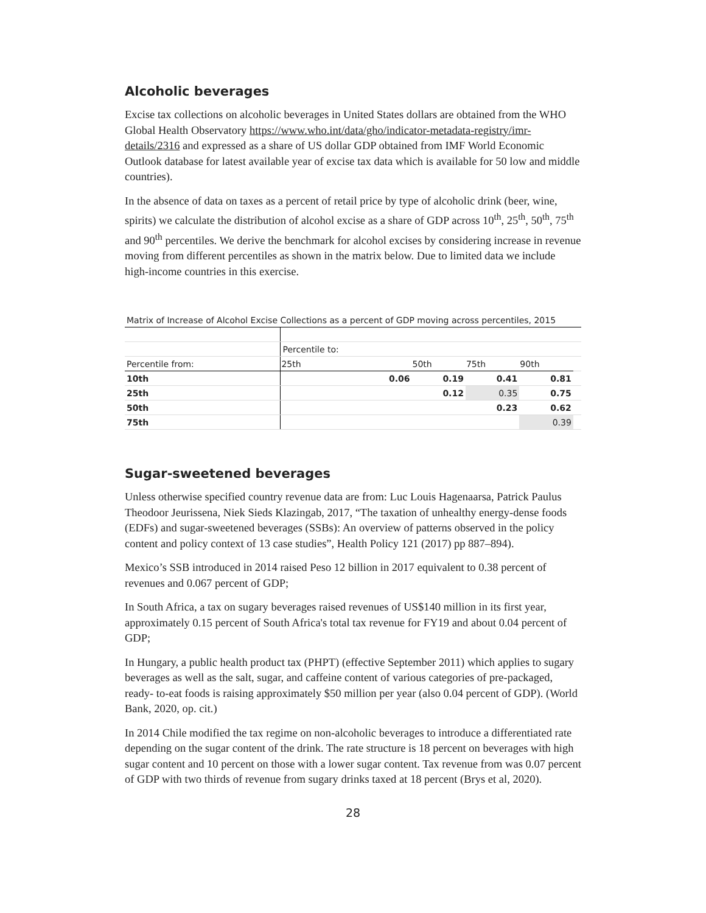Alcoholic beverages
Excise tax collections on alcoholic beverages in United States dollars are obtained from the WHO Global Health Observatory https://www.who.int/data/gho/indicator-metadata-registry/imr-details/2316 and expressed as a share of US dollar GDP obtained from IMF World Economic Outlook database for latest available year of excise tax data which is available for 50 low and middle countries).
In the absence of data on taxes as a percent of retail price by type of alcoholic drink (beer, wine, spirits) we calculate the distribution of alcohol excise as a share of GDP across 10<sup>th</sup>, 25<sup>th</sup>, 50<sup>th</sup>, 75<sup>th</sup> and 90<sup>th</sup> percentiles. We derive the benchmark for alcohol excises by considering increase in revenue moving from different percentiles as shown in the matrix below. Due to limited data we include high-income countries in this exercise.
| Matrix of Increase of Alcohol Excise Collections as a percent of GDP moving across percentiles, 2015 | | | | | |
| | Percentile to: | | | | |
| Percentile from: | 25th | 50th | 75th | 90th | |
| 10th | 0.06 | 0.19 | 0.41 | 0.81 | |
| 25th | | 0.12 | 0.35 | 0.75 | |
| 50th | | | 0.23 | 0.62 | |
| 75th | | | | 0.39 | |
Sugar-sweetened beverages
Unless otherwise specified country revenue data are from: Luc Louis Hagenaarsa, Patrick Paulus Theodoor Jeurissena, Niek Sieds Klazingab, 2017, “The taxation of unhealthy energy-dense foods (EDFs) and sugar-sweetened beverages (SSBs): An overview of patterns observed in the policy content and policy context of 13 case studies”, Health Policy 121 (2017) pp 887–894).
Mexico’s SSB introduced in 2014 raised Peso 12 billion in 2017 equivalent to 0.38 percent of revenues and 0.067 percent of GDP;
In South Africa, a tax on sugary beverages raised revenues of US$140 million in its first year, approximately 0.15 percent of South Africa's total tax revenue for FY19 and about 0.04 percent of GDP;
In Hungary, a public health product tax (PHPT) (effective September 2011) which applies to sugary beverages as well as the salt, sugar, and caffeine content of various categories of pre-packaged, ready- to-eat foods is raising approximately $50 million per year (also 0.04 percent of GDP). (World Bank, 2020, op. cit.)
In 2014 Chile modified the tax regime on non-alcoholic beverages to introduce a differentiated rate depending on the sugar content of the drink. The rate structure is 18 percent on beverages with high sugar content and 10 percent on those with a lower sugar content. Tax revenue from was 0.07 percent of GDP with two thirds of revenue from sugary drinks taxed at 18 percent (Brys et al, 2020).
28